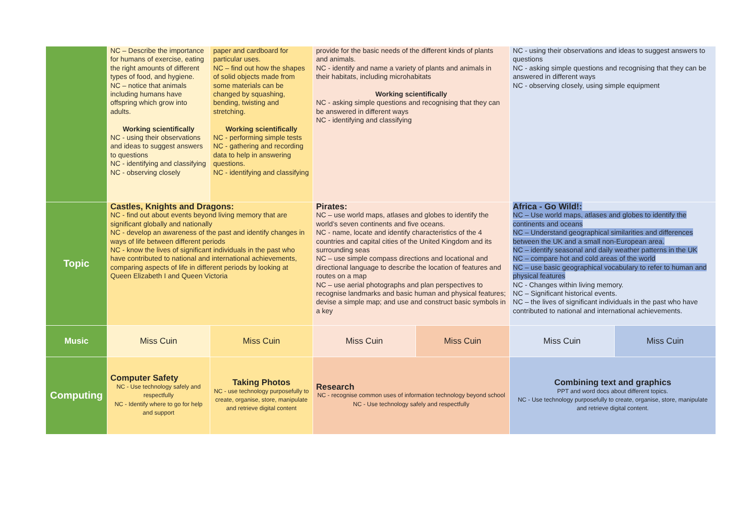| | NC – Describe the importance for humans of exercise, eating the right amounts of different types of food, and hygiene. NC – notice that animals including humans have offspring which grow into adults. Working scientifically NC - using their observations and ideas to suggest answers to questions NC - identifying and classifying NC - observing closely | paper and cardboard for particular uses. NC – find out how the shapes of solid objects made from some materials can be changed by squashing, bending, twisting and stretching. Working scientifically NC - performing simple tests NC - gathering and recording data to help in answering questions. NC - identifying and classifying | provide for the basic needs of the different kinds of plants and animals. NC - identify and name a variety of plants and animals in their habitats, including microhabitats Working scientifically NC - asking simple questions and recognising that they can be answered in different ways NC - identifying and classifying | | NC - using their observations and ideas to suggest answers to questions NC - asking simple questions and recognising that they can be answered in different ways NC - observing closely, using simple equipment | |
| Topic | Castles, Knights and Dragons: NC - find out about events beyond living memory that are significant globally and nationally NC - develop an awareness of the past and identify changes in ways of life between different periods NC - know the lives of significant individuals in the past who have contributed to national and international achievements, comparing aspects of life in different periods by looking at Queen Elizabeth I and Queen Victoria | | Pirates: NC – use world maps, atlases and globes to identify the world’s seven continents and five oceans. NC - name, locate and identify characteristics of the 4 countries and capital cities of the United Kingdom and its surrounding seas NC – use simple compass directions and locational and directional language to describe the location of features and routes on a map NC – use aerial photographs and plan perspectives to recognise landmarks and basic human and physical features; devise a simple map; and use and construct basic symbols in a key | | Africa - Go Wild!: NC – Use world maps, atlases and globes to identify the continents and oceans NC – Understand geographical similarities and differences between the UK and a small non-European area. NC – identify seasonal and daily weather patterns in the UK NC – compare hot and cold areas of the world NC – use basic geographical vocabulary to refer to human and physical features NC - Changes within living memory. NC – Significant historical events. NC – the lives of significant individuals in the past who have contributed to national and international achievements. | |
| Music | Miss Cuin | Miss Cuin | Miss Cuin | Miss Cuin | Miss Cuin | Miss Cuin |
| Computing | Computer Safety NC - Use technology safely and respectfully NC - Identify where to go for help and support | Taking Photos NC - use technology purposefully to create, organise, store, manipulate and retrieve digital content | Research NC - recognise common uses of information technology beyond school NC - Use technology safely and respectfully | | Combining text and graphics PPT and word docs about different topics. NC - Use technology purposefully to create, organise, store, manipulate and retrieve digital content. | |